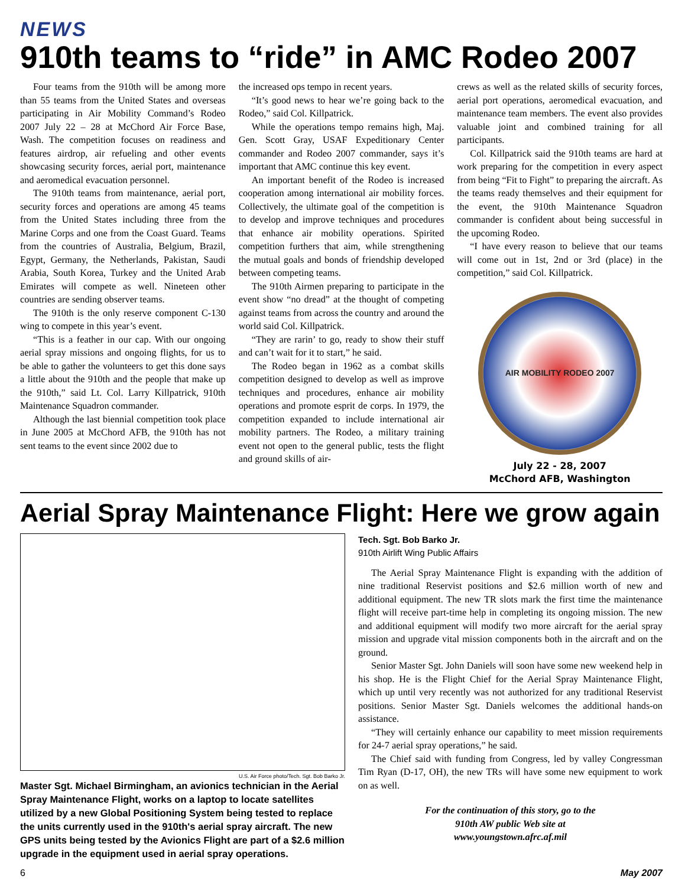NEWS
910th teams to “ride” in AMC Rodeo 2007
Four teams from the 910th will be among more than 55 teams from the United States and overseas participating in Air Mobility Command’s Rodeo 2007 July 22 – 28 at McChord Air Force Base, Wash. The competition focuses on readiness and features airdrop, air refueling and other events showcasing security forces, aerial port, maintenance and aeromedical evacuation personnel.
The 910th teams from maintenance, aerial port, security forces and operations are among 45 teams from the United States including three from the Marine Corps and one from the Coast Guard. Teams from the countries of Australia, Belgium, Brazil, Egypt, Germany, the Netherlands, Pakistan, Saudi Arabia, South Korea, Turkey and the United Arab Emirates will compete as well. Nineteen other countries are sending observer teams.
The 910th is the only reserve component C-130 wing to compete in this year’s event.
“This is a feather in our cap. With our ongoing aerial spray missions and ongoing flights, for us to be able to gather the volunteers to get this done says a little about the 910th and the people that make up the 910th,” said Lt. Col. Larry Killpatrick, 910th Maintenance Squadron commander.
Although the last biennial competition took place in June 2005 at McChord AFB, the 910th has not sent teams to the event since 2002 due to
the increased ops tempo in recent years.
“It’s good news to hear we’re going back to the Rodeo,” said Col. Killpatrick.
While the operations tempo remains high, Maj. Gen. Scott Gray, USAF Expeditionary Center commander and Rodeo 2007 commander, says it’s important that AMC continue this key event.
An important benefit of the Rodeo is increased cooperation among international air mobility forces. Collectively, the ultimate goal of the competition is to develop and improve techniques and procedures that enhance air mobility operations. Spirited competition furthers that aim, while strengthening the mutual goals and bonds of friendship developed between competing teams.
The 910th Airmen preparing to participate in the event show “no dread” at the thought of competing against teams from across the country and around the world said Col. Killpatrick.
“They are rarin’ to go, ready to show their stuff and can’t wait for it to start,” he said.
The Rodeo began in 1962 as a combat skills competition designed to develop as well as improve techniques and procedures, enhance air mobility operations and promote esprit de corps. In 1979, the competition expanded to include international air mobility partners. The Rodeo, a military training event not open to the general public, tests the flight and ground skills of air-
crews as well as the related skills of security forces, aerial port operations, aeromedical evacuation, and maintenance team members. The event also provides valuable joint and combined training for all participants.
Col. Killpatrick said the 910th teams are hard at work preparing for the competition in every aspect from being “Fit to Fight” to preparing the aircraft. As the teams ready themselves and their equipment for the event, the 910th Maintenance Squadron commander is confident about being successful in the upcoming Rodeo.
“I have every reason to believe that our teams will come out in 1st, 2nd or 3rd (place) in the competition,” said Col. Killpatrick.
AIR MOBILITY RODEO 2007
July 22 - 28, 2007
McChord AFB, Washington
Aerial Spray Maintenance Flight: Here we grow again
U.S. Air Force photo/Tech. Sgt. Bob Barko Jr.
Master Sgt. Michael Birmingham, an avionics technician in the Aerial Spray Maintenance Flight, works on a laptop to locate satellites utilized by a new Global Positioning System being tested to replace the units currently used in the 910th's aerial spray aircraft. The new GPS units being tested by the Avionics Flight are part of a $2.6 million upgrade in the equipment used in aerial spray operations.
Tech. Sgt. Bob Barko Jr.
910th Airlift Wing Public Affairs
The Aerial Spray Maintenance Flight is expanding with the addition of nine traditional Reservist positions and $2.6 million worth of new and additional equipment. The new TR slots mark the first time the maintenance flight will receive part-time help in completing its ongoing mission. The new and additional equipment will modify two more aircraft for the aerial spray mission and upgrade vital mission components both in the aircraft and on the ground.
Senior Master Sgt. John Daniels will soon have some new weekend help in his shop. He is the Flight Chief for the Aerial Spray Maintenance Flight, which up until very recently was not authorized for any traditional Reservist positions. Senior Master Sgt. Daniels welcomes the additional hands-on assistance.
“They will certainly enhance our capability to meet mission requirements for 24-7 aerial spray operations,” he said.
The Chief said with funding from Congress, led by valley Congressman Tim Ryan (D-17, OH), the new TRs will have some new equipment to work on as well.
For the continuation of this story, go to the
910th AW public Web site at
www.youngstown.afrc.af.mil
6 May 2007